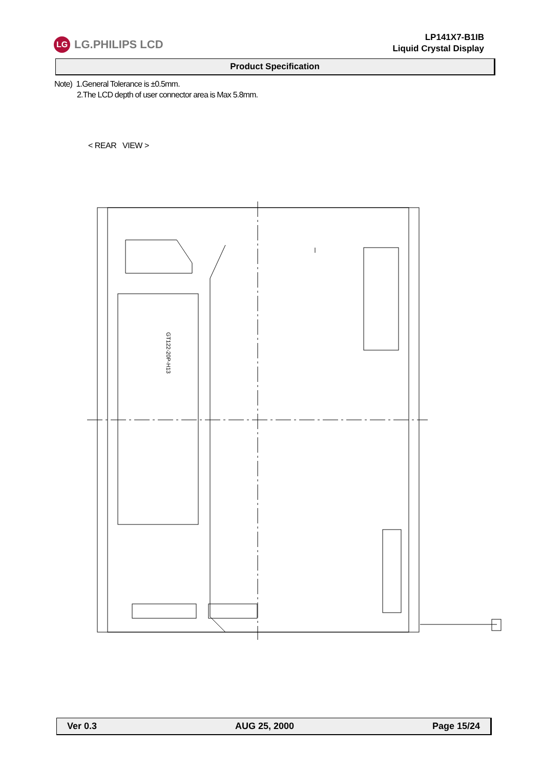LG LG.PHILIPS LCD
LP141X7-B1IB
Liquid Crystal Display
Product Specification
Note) 1.General Tolerance is ±0.5mm.
2.The LCD depth of user connector area is Max 5.8mm.
< REAR VIEW >
GT122-20P-H13
Ver 0.3 AUG 25, 2000 Page 15/24